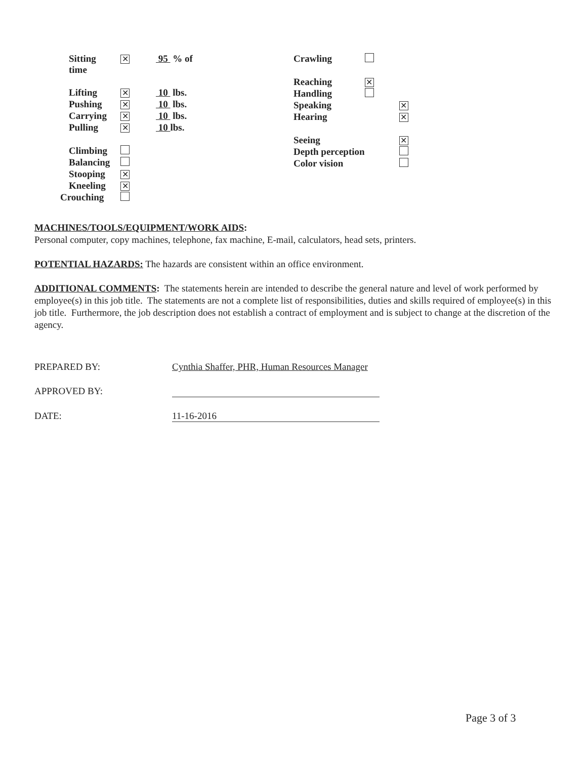| Sitting time | ✕ | 95 % of |
| Lifting | ✕ | 10 lbs. |
| Pushing | ✕ | 10 lbs. |
| Carrying | ✕ | 10 lbs. |
| Pulling | ✕ | 10 lbs. |
| Climbing | | |
| Balancing | | |
| Stooping | ✕ | |
| Kneeling | ✕ | |
| Crouching | | |
| Crawling | | |
| Reaching | ✕ | |
| Handling | | |
| Speaking | | ✕ |
| Hearing | | ✕ |
| Seeing | | ✕ |
| Depth perception | | |
| Color vision | | |
MACHINES/TOOLS/EQUIPMENT/WORK AIDS:
Personal computer, copy machines, telephone, fax machine, E-mail, calculators, head sets, printers.
POTENTIAL HAZARDS: The hazards are consistent within an office environment.
ADDITIONAL COMMENTS: The statements herein are intended to describe the general nature and level of work performed by employee(s) in this job title. The statements are not a complete list of responsibilities, duties and skills required of employee(s) in this job title. Furthermore, the job description does not establish a contract of employment and is subject to change at the discretion of the agency.
PREPARED BY: Cynthia Shaffer, PHR, Human Resources Manager
APPROVED BY:
DATE:
11-16-2016
Page 3 of 3